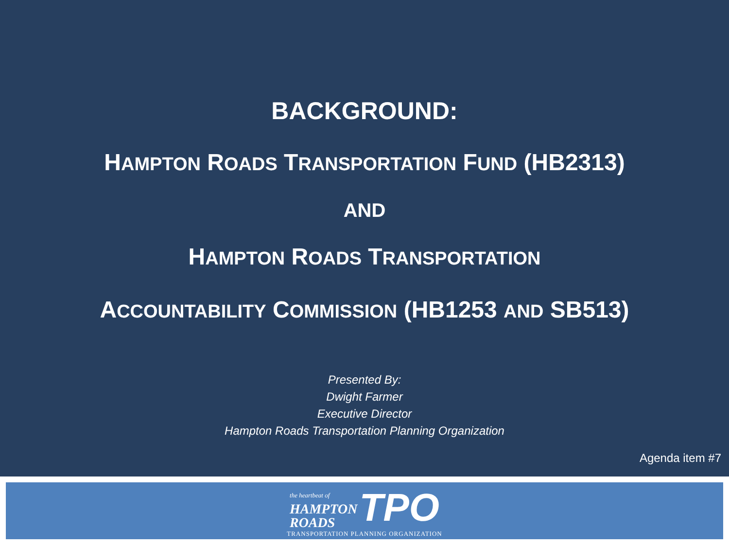BACKGROUND:
HAMPTON ROADS TRANSPORTATION FUND (HB2313)
AND
HAMPTON ROADS TRANSPORTATION
ACCOUNTABILITY COMMISSION (HB1253 AND SB513)
Presented By:
Dwight Farmer
Executive Director
Hampton Roads Transportation Planning Organization
Agenda item #7
the heartbeat of
HAMPTON
ROADS TPO
TRANSPORTATION PLANNING ORGANIZATION